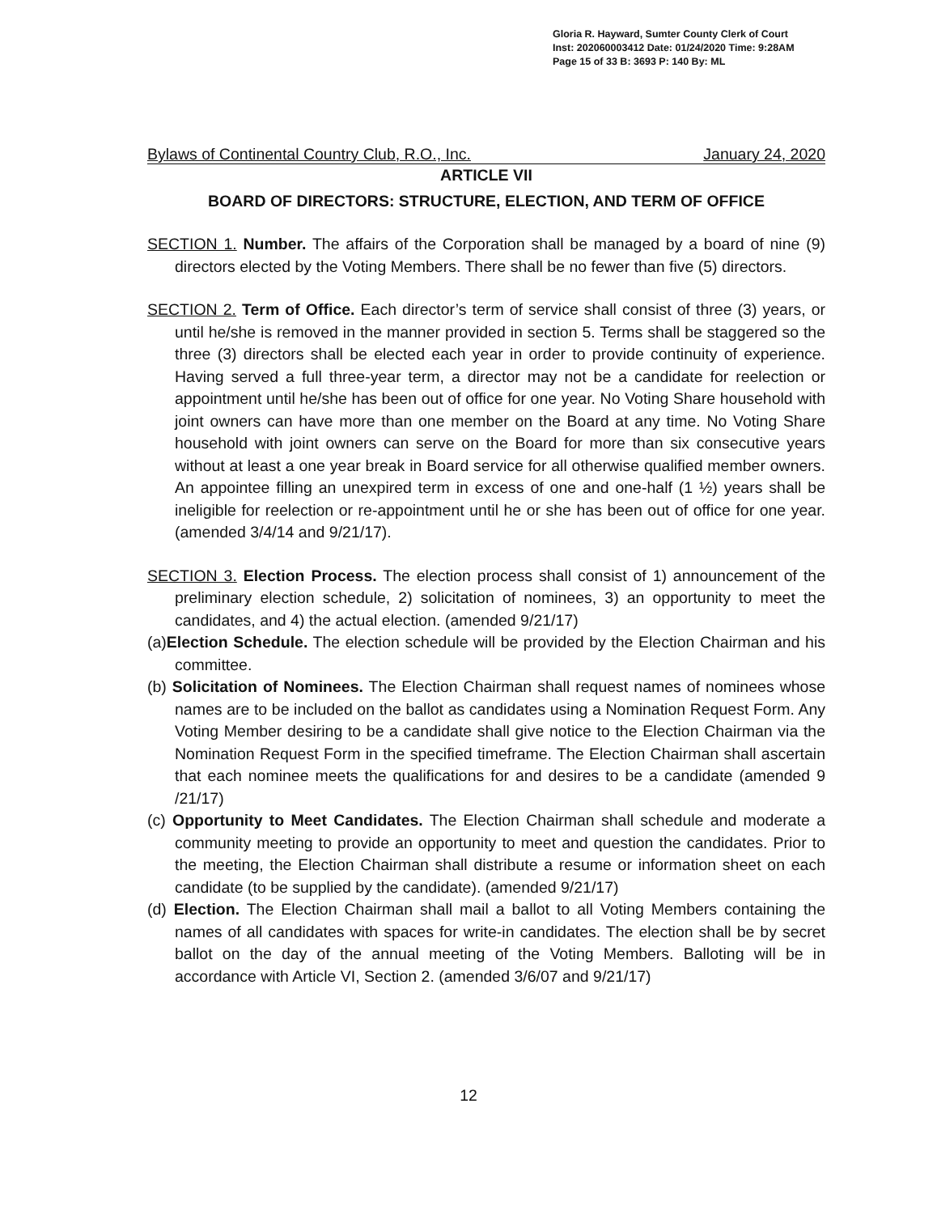Gloria R. Hayward, Sumter County Clerk of Court
Inst: 202060003412 Date: 01/24/2020 Time: 9:28AM
Page 15 of 33 B: 3693 P: 140 By: ML
Bylaws of Continental Country Club, R.O., Inc. January 24, 2020
ARTICLE VII
BOARD OF DIRECTORS: STRUCTURE, ELECTION, AND TERM OF OFFICE
SECTION 1. Number. The affairs of the Corporation shall be managed by a board of nine (9) directors elected by the Voting Members. There shall be no fewer than five (5) directors.
SECTION 2. Term of Office. Each director’s term of service shall consist of three (3) years, or until he/she is removed in the manner provided in section 5. Terms shall be staggered so the three (3) directors shall be elected each year in order to provide continuity of experience. Having served a full three-year term, a director may not be a candidate for reelection or appointment until he/she has been out of office for one year. No Voting Share household with joint owners can have more than one member on the Board at any time. No Voting Share household with joint owners can serve on the Board for more than six consecutive years without at least a one year break in Board service for all otherwise qualified member owners. An appointee filling an unexpired term in excess of one and one-half (1 ½) years shall be ineligible for reelection or re-appointment until he or she has been out of office for one year. (amended 3/4/14 and 9/21/17).
SECTION 3. Election Process. The election process shall consist of 1) announcement of the preliminary election schedule, 2) solicitation of nominees, 3) an opportunity to meet the candidates, and 4) the actual election. (amended 9/21/17)
(a)Election Schedule. The election schedule will be provided by the Election Chairman and his committee.
(b) Solicitation of Nominees. The Election Chairman shall request names of nominees whose names are to be included on the ballot as candidates using a Nomination Request Form. Any Voting Member desiring to be a candidate shall give notice to the Election Chairman via the Nomination Request Form in the specified timeframe. The Election Chairman shall ascertain that each nominee meets the qualifications for and desires to be a candidate (amended 9 /21/17)
(c) Opportunity to Meet Candidates. The Election Chairman shall schedule and moderate a community meeting to provide an opportunity to meet and question the candidates. Prior to the meeting, the Election Chairman shall distribute a resume or information sheet on each candidate (to be supplied by the candidate). (amended 9/21/17)
(d) Election. The Election Chairman shall mail a ballot to all Voting Members containing the names of all candidates with spaces for write-in candidates. The election shall be by secret ballot on the day of the annual meeting of the Voting Members. Balloting will be in accordance with Article VI, Section 2. (amended 3/6/07 and 9/21/17)
12